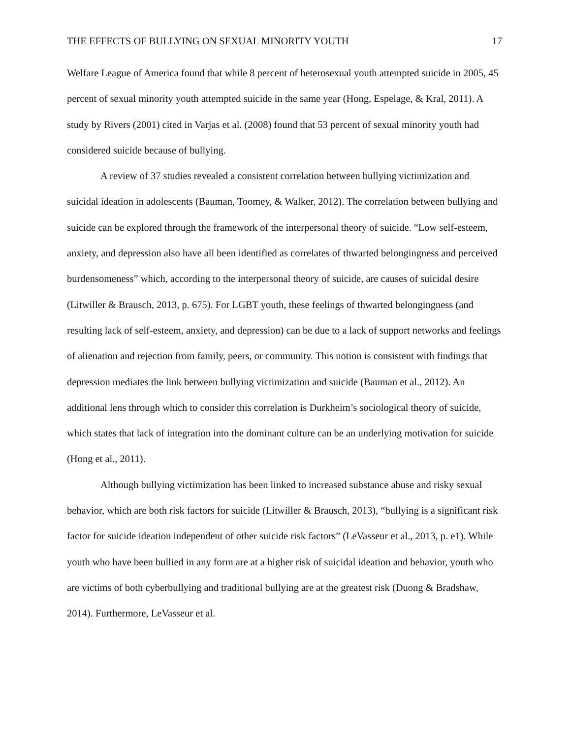THE EFFECTS OF BULLYING ON SEXUAL MINORITY YOUTH 17
Welfare League of America found that while 8 percent of heterosexual youth attempted suicide in 2005, 45 percent of sexual minority youth attempted suicide in the same year (Hong, Espelage, & Kral, 2011). A study by Rivers (2001) cited in Varjas et al. (2008) found that 53 percent of sexual minority youth had considered suicide because of bullying.
A review of 37 studies revealed a consistent correlation between bullying victimization and suicidal ideation in adolescents (Bauman, Toomey, & Walker, 2012). The correlation between bullying and suicide can be explored through the framework of the interpersonal theory of suicide. “Low self-esteem, anxiety, and depression also have all been identified as correlates of thwarted belongingness and perceived burdensomeness” which, according to the interpersonal theory of suicide, are causes of suicidal desire (Litwiller & Brausch, 2013, p. 675). For LGBT youth, these feelings of thwarted belongingness (and resulting lack of self-esteem, anxiety, and depression) can be due to a lack of support networks and feelings of alienation and rejection from family, peers, or community. This notion is consistent with findings that depression mediates the link between bullying victimization and suicide (Bauman et al., 2012). An additional lens through which to consider this correlation is Durkheim’s sociological theory of suicide, which states that lack of integration into the dominant culture can be an underlying motivation for suicide (Hong et al., 2011).
Although bullying victimization has been linked to increased substance abuse and risky sexual behavior, which are both risk factors for suicide (Litwiller & Brausch, 2013), “bullying is a significant risk factor for suicide ideation independent of other suicide risk factors” (LeVasseur et al., 2013, p. e1). While youth who have been bullied in any form are at a higher risk of suicidal ideation and behavior, youth who are victims of both cyberbullying and traditional bullying are at the greatest risk (Duong & Bradshaw, 2014). Furthermore, LeVasseur et al.